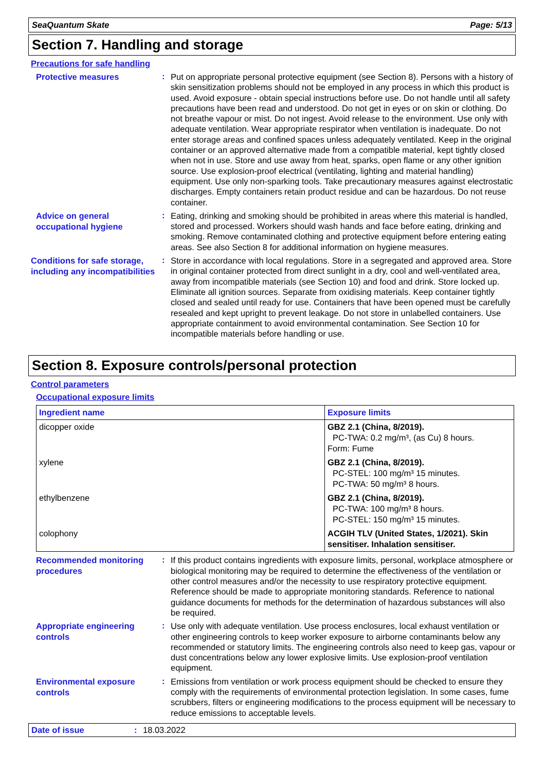SeaQuantum Skate Page: 5/13
Section 7. Handling and storage
Precautions for safe handling
Protective measures
:
Put on appropriate personal protective equipment (see Section 8). Persons with a history of skin sensitization problems should not be employed in any process in which this product is used. Avoid exposure - obtain special instructions before use. Do not handle until all safety precautions have been read and understood. Do not get in eyes or on skin or clothing. Do not breathe vapour or mist. Do not ingest. Avoid release to the environment. Use only with adequate ventilation. Wear appropriate respirator when ventilation is inadequate. Do not enter storage areas and confined spaces unless adequately ventilated. Keep in the original container or an approved alternative made from a compatible material, kept tightly closed when not in use. Store and use away from heat, sparks, open flame or any other ignition source. Use explosion-proof electrical (ventilating, lighting and material handling) equipment. Use only non-sparking tools. Take precautionary measures against electrostatic discharges. Empty containers retain product residue and can be hazardous. Do not reuse container.
Advice on general occupational hygiene
:
Eating, drinking and smoking should be prohibited in areas where this material is handled, stored and processed. Workers should wash hands and face before eating, drinking and smoking. Remove contaminated clothing and protective equipment before entering eating areas. See also Section 8 for additional information on hygiene measures.
Conditions for safe storage, including any incompatibilities
:
Store in accordance with local regulations. Store in a segregated and approved area. Store in original container protected from direct sunlight in a dry, cool and well-ventilated area, away from incompatible materials (see Section 10) and food and drink. Store locked up. Eliminate all ignition sources. Separate from oxidising materials. Keep container tightly closed and sealed until ready for use. Containers that have been opened must be carefully resealed and kept upright to prevent leakage. Do not store in unlabelled containers. Use appropriate containment to avoid environmental contamination. See Section 10 for incompatible materials before handling or use.
Section 8. Exposure controls/personal protection
Control parameters
Occupational exposure limits
| Ingredient name | Exposure limits |
| --- | --- |
| dicopper oxide | GBZ 2.1 (China, 8/2019). PC-TWA: 0.2 mg/m³, (as Cu) 8 hours. Form: Fume |
| xylene | GBZ 2.1 (China, 8/2019). PC-STEL: 100 mg/m³ 15 minutes. PC-TWA: 50 mg/m³ 8 hours. |
| ethylbenzene | GBZ 2.1 (China, 8/2019). PC-TWA: 100 mg/m³ 8 hours. PC-STEL: 150 mg/m³ 15 minutes. |
| colophony | ACGIH TLV (United States, 1/2021). Skin sensitiser. Inhalation sensitiser. |
Recommended monitoring procedures
:
If this product contains ingredients with exposure limits, personal, workplace atmosphere or biological monitoring may be required to determine the effectiveness of the ventilation or other control measures and/or the necessity to use respiratory protective equipment. Reference should be made to appropriate monitoring standards. Reference to national guidance documents for methods for the determination of hazardous substances will also be required.
Appropriate engineering controls
:
Use only with adequate ventilation. Use process enclosures, local exhaust ventilation or other engineering controls to keep worker exposure to airborne contaminants below any recommended or statutory limits. The engineering controls also need to keep gas, vapour or dust concentrations below any lower explosive limits. Use explosion-proof ventilation equipment.
Environmental exposure controls
:
Emissions from ventilation or work process equipment should be checked to ensure they comply with the requirements of environmental protection legislation. In some cases, fume scrubbers, filters or engineering modifications to the process equipment will be necessary to reduce emissions to acceptable levels.
Date of issue: 18.03.2022